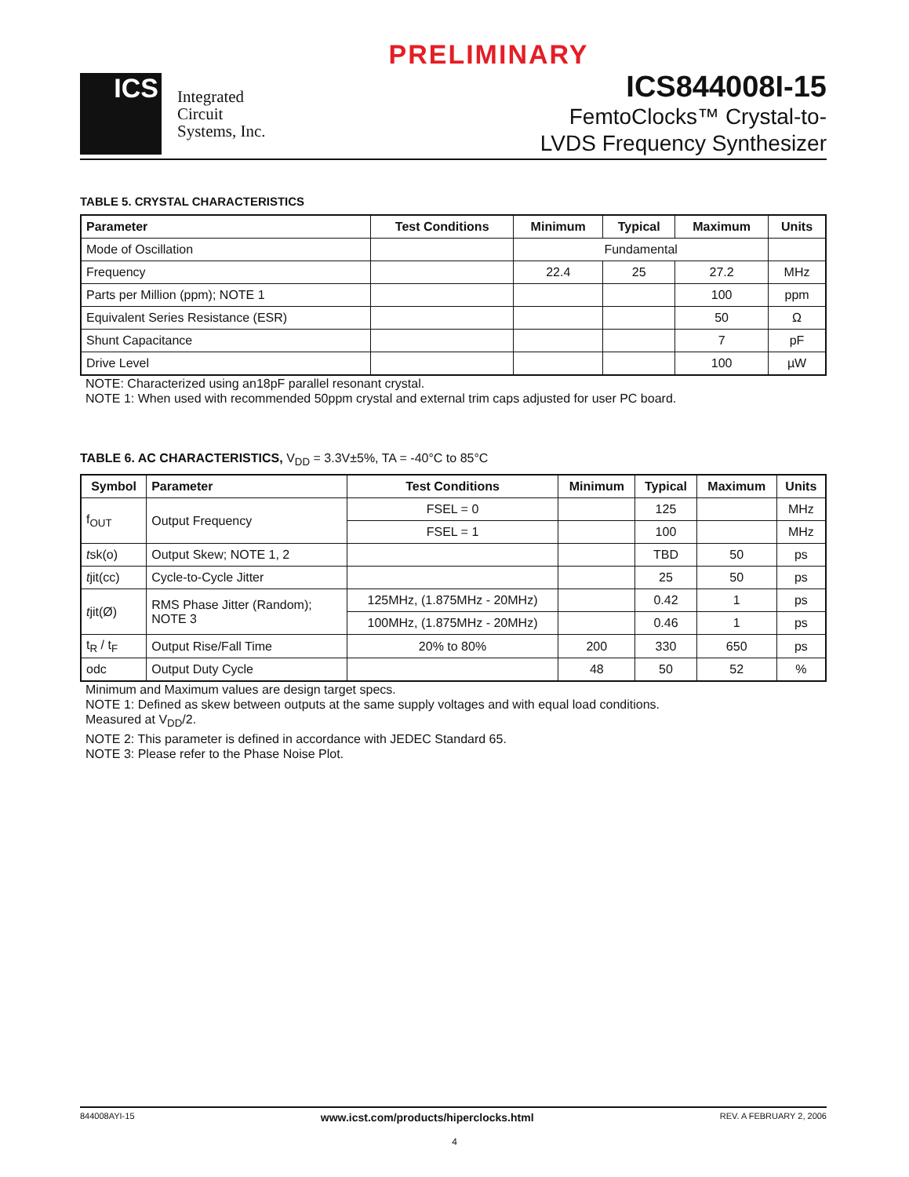PRELIMINARY
ICS
Integrated
Circuit
Systems, Inc.
ICS844008I-15
FemtoClocks™ Crystal-to-
LVDS Frequency Synthesizer
TABLE 5. CRYSTAL CHARACTERISTICS
| Parameter | Test Conditions | Minimum | Typical | Maximum | Units |
| --- | --- | --- | --- | --- | --- |
| Mode of Oscillation | | Fundamental | | | |
| Frequency | | 22.4 | 25 | 27.2 | MHz |
| Parts per Million (ppm); NOTE 1 | | | | 100 | ppm |
| Equivalent Series Resistance (ESR) | | | | 50 | Ω |
| Shunt Capacitance | | | | 7 | pF |
| Drive Level | | | | 100 | µW |
NOTE: Characterized using an18pF parallel resonant crystal.
NOTE 1: When used with recommended 50ppm crystal and external trim caps adjusted for user PC board.
TABLE 6. AC CHARACTERISTICS, V<sub>DD</sub> = 3.3V±5%, TA = -40°C to 85°C
| Symbol | Parameter | Test Conditions | Minimum | Typical | Maximum | Units |
| --- | --- | --- | --- | --- | --- | --- |
| f<sub>OUT</sub> | Output Frequency | FSEL = 0 | | 125 | | MHz |
| | | FSEL = 1 | | 100 | | MHz |
| t sk(o) | Output Skew; NOTE 1, 2 | | | TBD | 50 | ps |
| t jit(cc) | Cycle-to-Cycle Jitter | | | 25 | 50 | ps |
| t jit(Ø) | RMS Phase Jitter (Random); NOTE 3 | 125MHz, (1.875MHz - 20MHz) | | 0.42 | 1 | ps |
| | | 100MHz, (1.875MHz - 20MHz) | | 0.46 | 1 | ps |
| t<sub>R</sub> / t<sub>F</sub> | Output Rise/Fall Time | 20% to 80% | 200 | 330 | 650 | ps |
| odc | Output Duty Cycle | | 48 | 50 | 52 | % |
Minimum and Maximum values are design target specs.
NOTE 1: Defined as skew between outputs at the same supply voltages and with equal load conditions.
Measured at V<sub>DD</sub>/2.
NOTE 2: This parameter is defined in accordance with JEDEC Standard 65.
NOTE 3: Please refer to the Phase Noise Plot.
844008AYI-15 www.icst.com/products/hiperclocks.html REV. A FEBRUARY 2, 2006
4